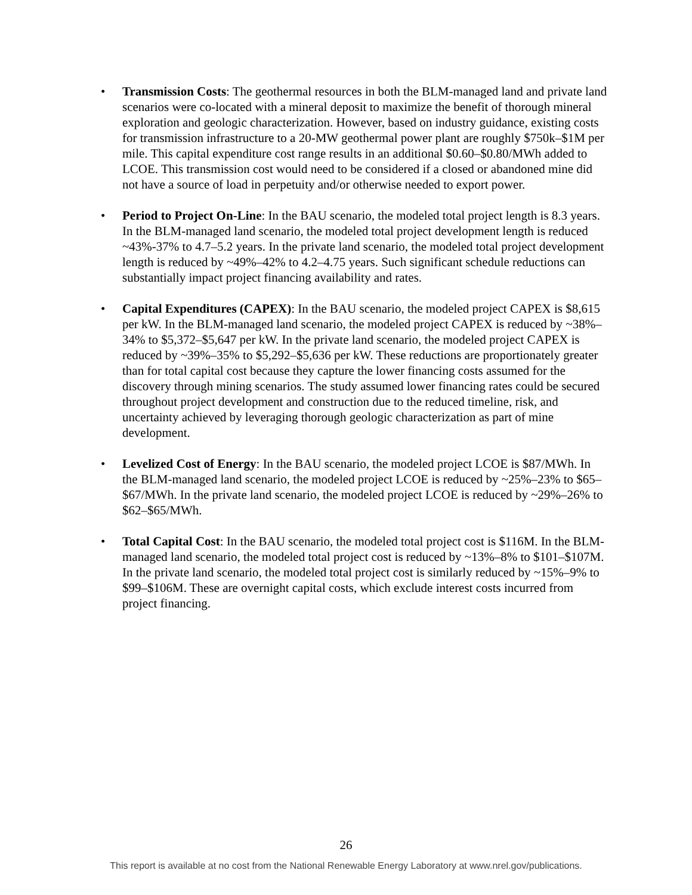• Transmission Costs: The geothermal resources in both the BLM-managed land and private land scenarios were co-located with a mineral deposit to maximize the benefit of thorough mineral exploration and geologic characterization. However, based on industry guidance, existing costs for transmission infrastructure to a 20-MW geothermal power plant are roughly $750k–$1M per mile. This capital expenditure cost range results in an additional $0.60–$0.80/MWh added to LCOE. This transmission cost would need to be considered if a closed or abandoned mine did not have a source of load in perpetuity and/or otherwise needed to export power.
• Period to Project On-Line: In the BAU scenario, the modeled total project length is 8.3 years. In the BLM-managed land scenario, the modeled total project development length is reduced ~43%-37% to 4.7–5.2 years. In the private land scenario, the modeled total project development length is reduced by ~49%–42% to 4.2–4.75 years. Such significant schedule reductions can substantially impact project financing availability and rates.
• Capital Expenditures (CAPEX): In the BAU scenario, the modeled project CAPEX is $8,615 per kW. In the BLM-managed land scenario, the modeled project CAPEX is reduced by ~38%–34% to $5,372–$5,647 per kW. In the private land scenario, the modeled project CAPEX is reduced by ~39%–35% to $5,292–$5,636 per kW. These reductions are proportionately greater than for total capital cost because they capture the lower financing costs assumed for the discovery through mining scenarios. The study assumed lower financing rates could be secured throughout project development and construction due to the reduced timeline, risk, and uncertainty achieved by leveraging thorough geologic characterization as part of mine development.
• Levelized Cost of Energy: In the BAU scenario, the modeled project LCOE is $87/MWh. In the BLM-managed land scenario, the modeled project LCOE is reduced by ~25%–23% to $65–$67/MWh. In the private land scenario, the modeled project LCOE is reduced by ~29%–26% to $62–$65/MWh.
• Total Capital Cost: In the BAU scenario, the modeled total project cost is $116M. In the BLM-managed land scenario, the modeled total project cost is reduced by ~13%–8% to $101–$107M. In the private land scenario, the modeled total project cost is similarly reduced by ~15%–9% to $99–$106M. These are overnight capital costs, which exclude interest costs incurred from project financing.
26
This report is available at no cost from the National Renewable Energy Laboratory at www.nrel.gov/publications.